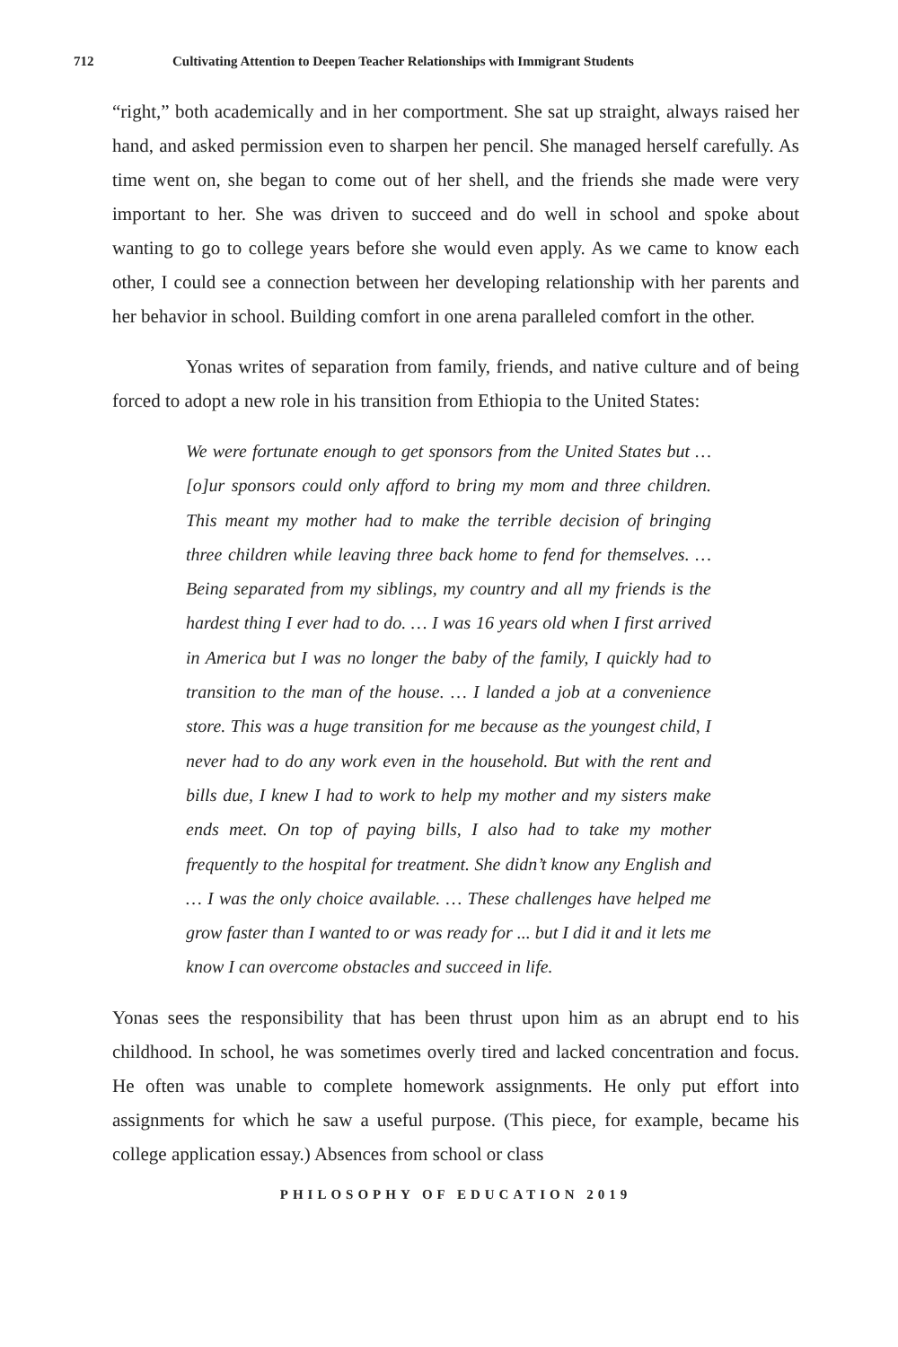712 Cultivating Attention to Deepen Teacher Relationships with Immigrant Students
“right,” both academically and in her comportment. She sat up straight, always raised her hand, and asked permission even to sharpen her pencil. She managed herself carefully. As time went on, she began to come out of her shell, and the friends she made were very important to her. She was driven to succeed and do well in school and spoke about wanting to go to college years before she would even apply. As we came to know each other, I could see a connection between her developing relationship with her parents and her behavior in school. Building comfort in one arena paralleled comfort in the other.
Yonas writes of separation from family, friends, and native culture and of being forced to adopt a new role in his transition from Ethiopia to the United States:
We were fortunate enough to get sponsors from the United States but … [o]ur sponsors could only afford to bring my mom and three children. This meant my mother had to make the terrible decision of bringing three children while leaving three back home to fend for themselves. … Being separated from my siblings, my country and all my friends is the hardest thing I ever had to do. … I was 16 years old when I first arrived in America but I was no longer the baby of the family, I quickly had to transition to the man of the house. … I landed a job at a convenience store. This was a huge transition for me because as the youngest child, I never had to do any work even in the household. But with the rent and bills due, I knew I had to work to help my mother and my sisters make ends meet. On top of paying bills, I also had to take my mother frequently to the hospital for treatment. She didn’t know any English and … I was the only choice available. … These challenges have helped me grow faster than I wanted to or was ready for ... but I did it and it lets me know I can overcome obstacles and succeed in life.
Yonas sees the responsibility that has been thrust upon him as an abrupt end to his childhood. In school, he was sometimes overly tired and lacked concentration and focus. He often was unable to complete homework assignments. He only put effort into assignments for which he saw a useful purpose. (This piece, for example, became his college application essay.) Absences from school or class
PHILOSOPHY OF EDUCATION 2019